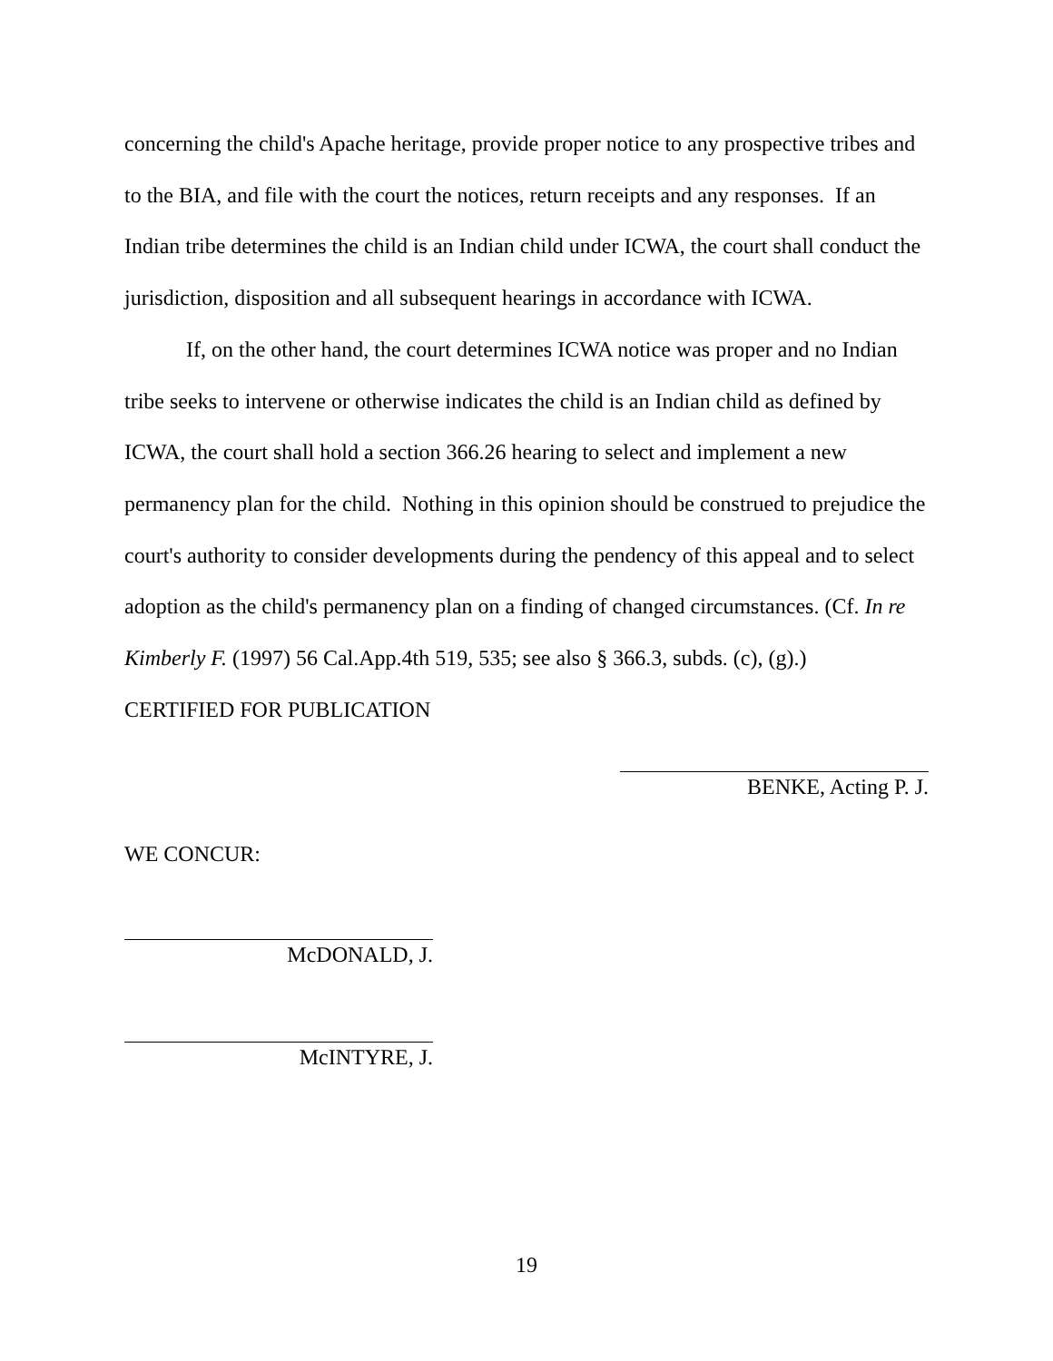concerning the child's Apache heritage, provide proper notice to any prospective tribes and to the BIA, and file with the court the notices, return receipts and any responses. If an Indian tribe determines the child is an Indian child under ICWA, the court shall conduct the jurisdiction, disposition and all subsequent hearings in accordance with ICWA.
If, on the other hand, the court determines ICWA notice was proper and no Indian tribe seeks to intervene or otherwise indicates the child is an Indian child as defined by ICWA, the court shall hold a section 366.26 hearing to select and implement a new permanency plan for the child. Nothing in this opinion should be construed to prejudice the court's authority to consider developments during the pendency of this appeal and to select adoption as the child's permanency plan on a finding of changed circumstances. (Cf. In re Kimberly F. (1997) 56 Cal.App.4th 519, 535; see also § 366.3, subds. (c), (g).)
CERTIFIED FOR PUBLICATION
BENKE, Acting P. J.
WE CONCUR:
McDONALD, J.
McINTYRE, J.
19